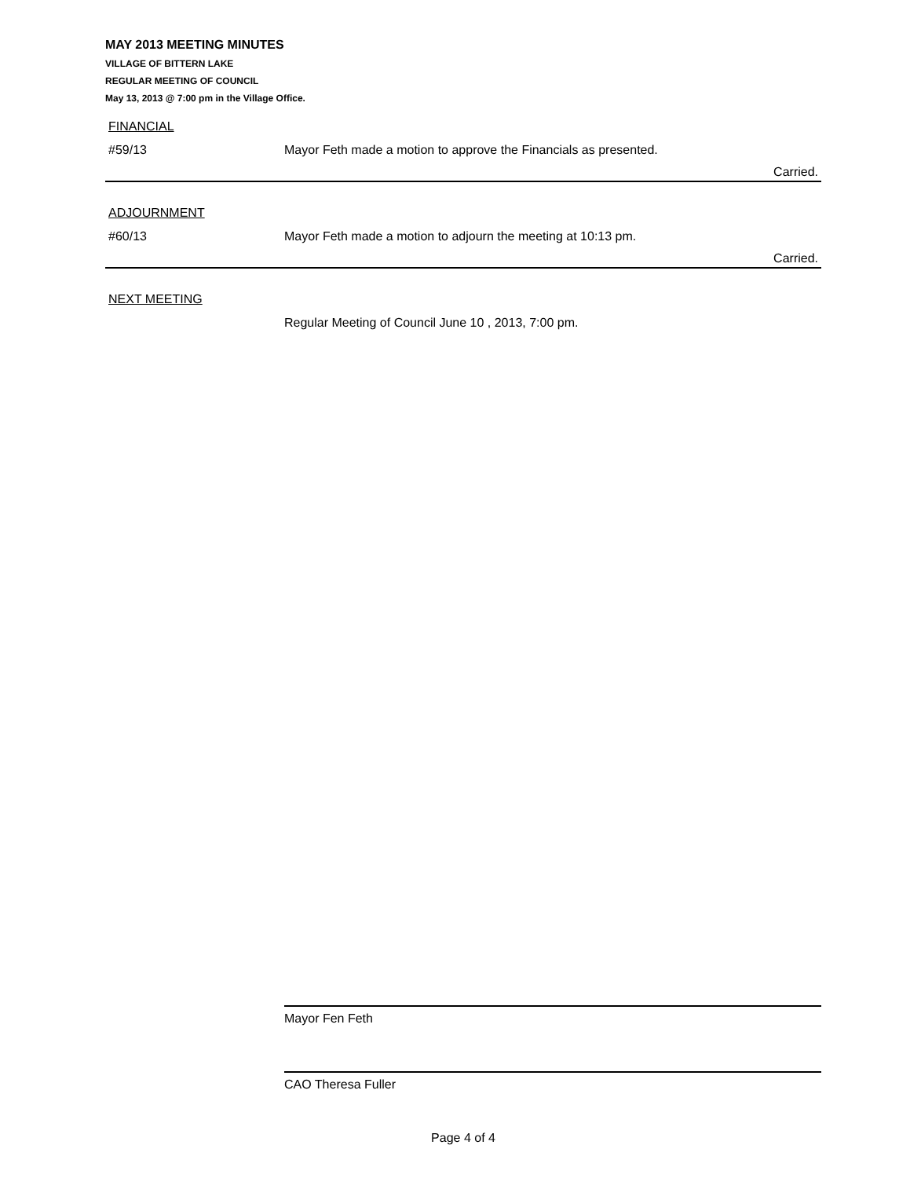MAY 2013 MEETING MINUTES
VILLAGE OF BITTERN LAKE
REGULAR MEETING OF COUNCIL
May 13, 2013 @ 7:00 pm in the Village Office.
FINANCIAL
#59/13 Mayor Feth made a motion to approve the Financials as presented.
Carried.
ADJOURNMENT
#60/13 Mayor Feth made a motion to adjourn the meeting at 10:13 pm.
Carried.
NEXT MEETING
Regular Meeting of Council June 10 , 2013, 7:00 pm.
Mayor Fen Feth
CAO Theresa Fuller
Page 4 of 4